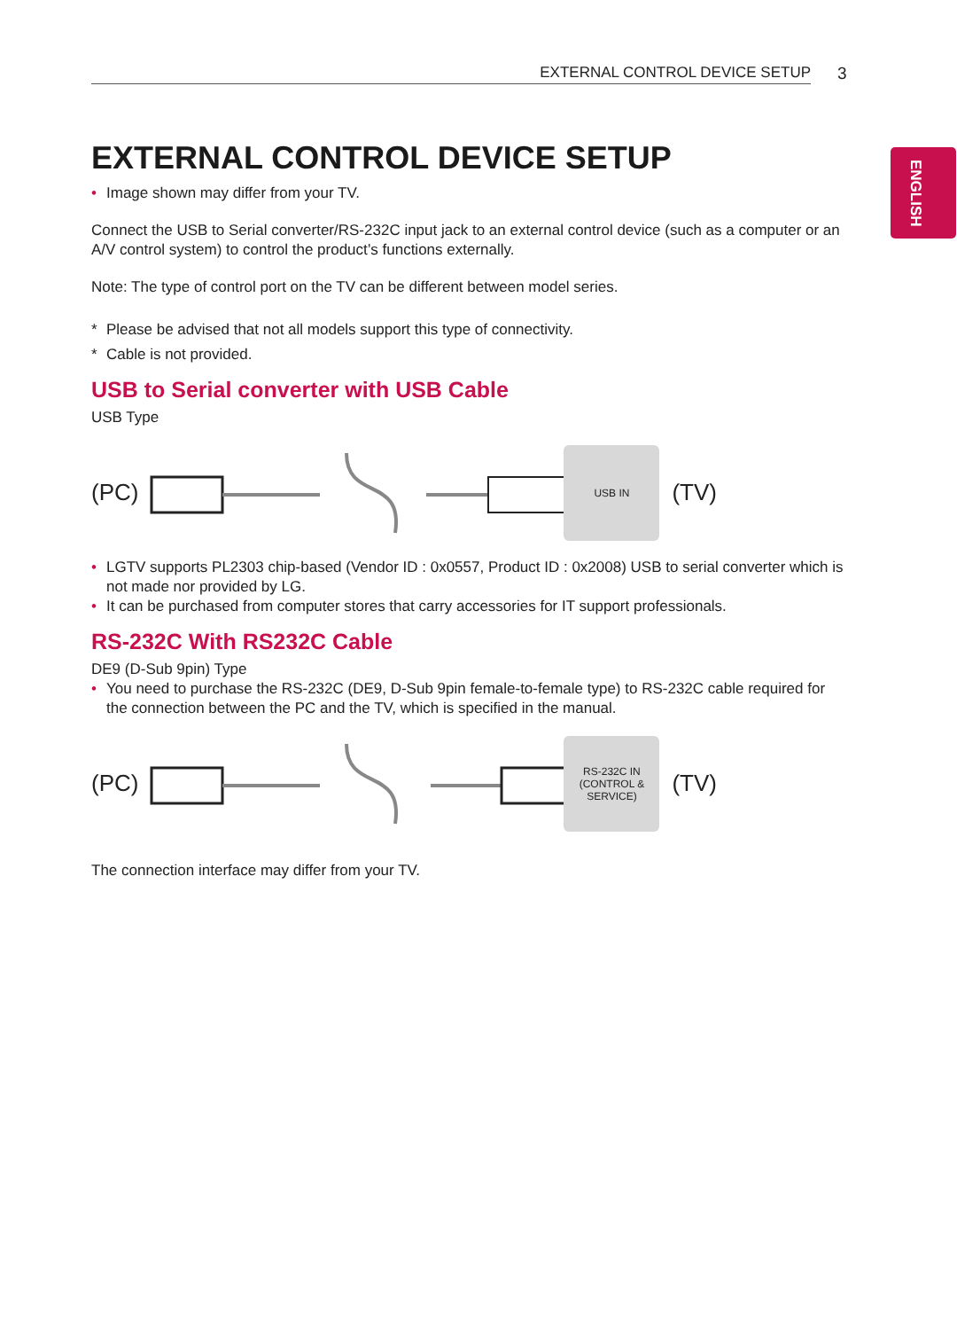ENGLISH
EXTERNAL CONTROL DEVICE SETUP
3
EXTERNAL CONTROL DEVICE SETUP
• Image shown may differ from your TV.
Connect the USB to Serial converter/RS-232C input jack to an external control device (such as a computer or an A/V control system) to control the product’s functions externally.
Note: The type of control port on the TV can be different between model series.
* Please be advised that not all models support this type of connectivity.
* Cable is not provided.
USB to Serial converter with USB Cable
USB Type
(PC)
USB IN
(TV)
• LGTV supports PL2303 chip-based (Vendor ID : 0x0557, Product ID : 0x2008) USB to serial converter which is not made nor provided by LG.
• It can be purchased from computer stores that carry accessories for IT support professionals.
RS-232C With RS232C Cable
DE9 (D-Sub 9pin) Type
• You need to purchase the RS-232C (DE9, D-Sub 9pin female-to-female type) to RS-232C cable required for the connection between the PC and the TV, which is specified in the manual.
(PC)
RS-232C IN
(CONTROL & SERVICE)
(TV)
The connection interface may differ from your TV.